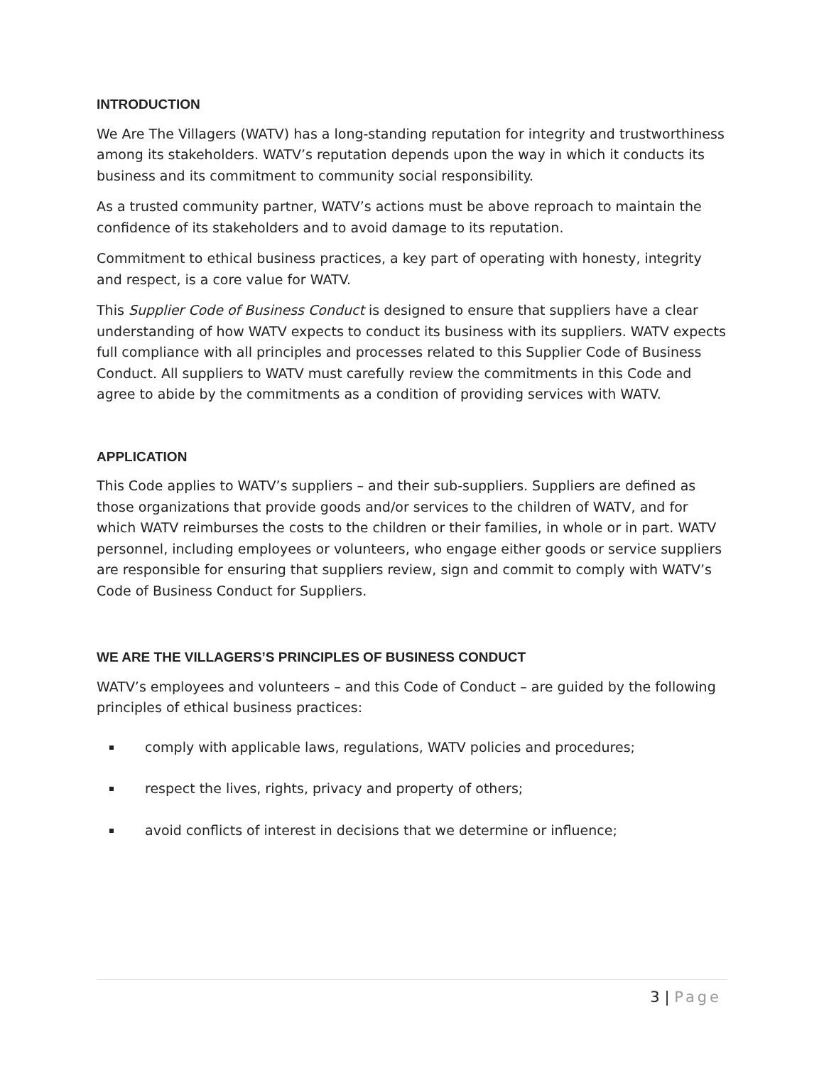INTRODUCTION
We Are The Villagers (WATV) has a long-standing reputation for integrity and trustworthiness among its stakeholders. WATV’s reputation depends upon the way in which it conducts its business and its commitment to community social responsibility.
As a trusted community partner, WATV’s actions must be above reproach to maintain the confidence of its stakeholders and to avoid damage to its reputation.
Commitment to ethical business practices, a key part of operating with honesty, integrity and respect, is a core value for WATV.
This Supplier Code of Business Conduct is designed to ensure that suppliers have a clear understanding of how WATV expects to conduct its business with its suppliers. WATV expects full compliance with all principles and processes related to this Supplier Code of Business Conduct. All suppliers to WATV must carefully review the commitments in this Code and agree to abide by the commitments as a condition of providing services with WATV.
APPLICATION
This Code applies to WATV’s suppliers – and their sub-suppliers. Suppliers are defined as those organizations that provide goods and/or services to the children of WATV, and for which WATV reimburses the costs to the children or their families, in whole or in part. WATV personnel, including employees or volunteers, who engage either goods or service suppliers are responsible for ensuring that suppliers review, sign and commit to comply with WATV’s Code of Business Conduct for Suppliers.
WE ARE THE VILLAGERS’S PRINCIPLES OF BUSINESS CONDUCT
WATV’s employees and volunteers – and this Code of Conduct – are guided by the following principles of ethical business practices:
comply with applicable laws, regulations, WATV policies and procedures;
respect the lives, rights, privacy and property of others;
avoid conflicts of interest in decisions that we determine or influence;
3 | Page